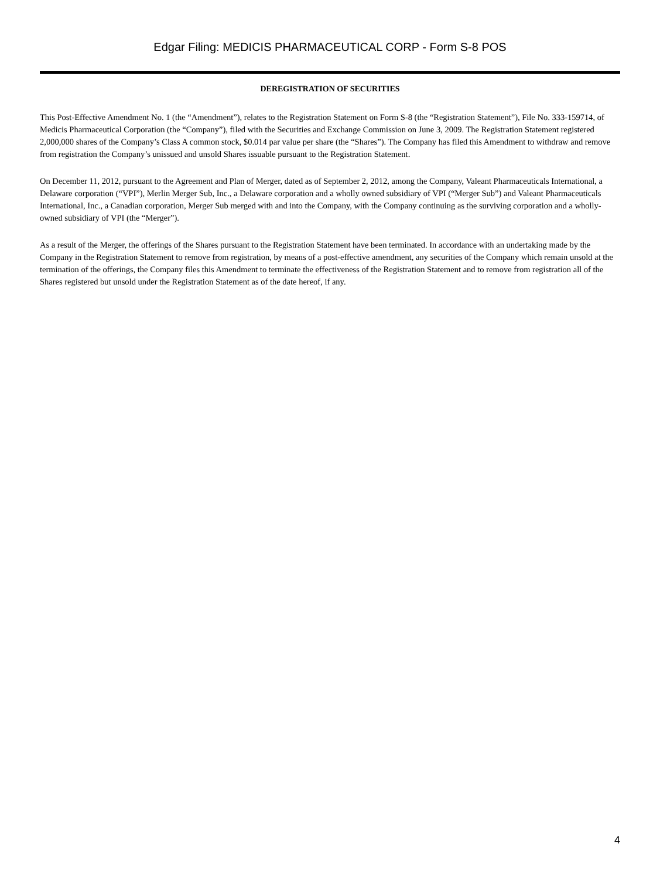Edgar Filing: MEDICIS PHARMACEUTICAL CORP - Form S-8 POS
DEREGISTRATION OF SECURITIES
This Post-Effective Amendment No. 1 (the “Amendment”), relates to the Registration Statement on Form S-8 (the “Registration Statement”), File No. 333-159714, of Medicis Pharmaceutical Corporation (the “Company”), filed with the Securities and Exchange Commission on June 3, 2009. The Registration Statement registered 2,000,000 shares of the Company’s Class A common stock, $0.014 par value per share (the “Shares”). The Company has filed this Amendment to withdraw and remove from registration the Company’s unissued and unsold Shares issuable pursuant to the Registration Statement.
On December 11, 2012, pursuant to the Agreement and Plan of Merger, dated as of September 2, 2012, among the Company, Valeant Pharmaceuticals International, a Delaware corporation (“VPI”), Merlin Merger Sub, Inc., a Delaware corporation and a wholly owned subsidiary of VPI (“Merger Sub”) and Valeant Pharmaceuticals International, Inc., a Canadian corporation, Merger Sub merged with and into the Company, with the Company continuing as the surviving corporation and a wholly-owned subsidiary of VPI (the “Merger”).
As a result of the Merger, the offerings of the Shares pursuant to the Registration Statement have been terminated. In accordance with an undertaking made by the Company in the Registration Statement to remove from registration, by means of a post-effective amendment, any securities of the Company which remain unsold at the termination of the offerings, the Company files this Amendment to terminate the effectiveness of the Registration Statement and to remove from registration all of the Shares registered but unsold under the Registration Statement as of the date hereof, if any.
4